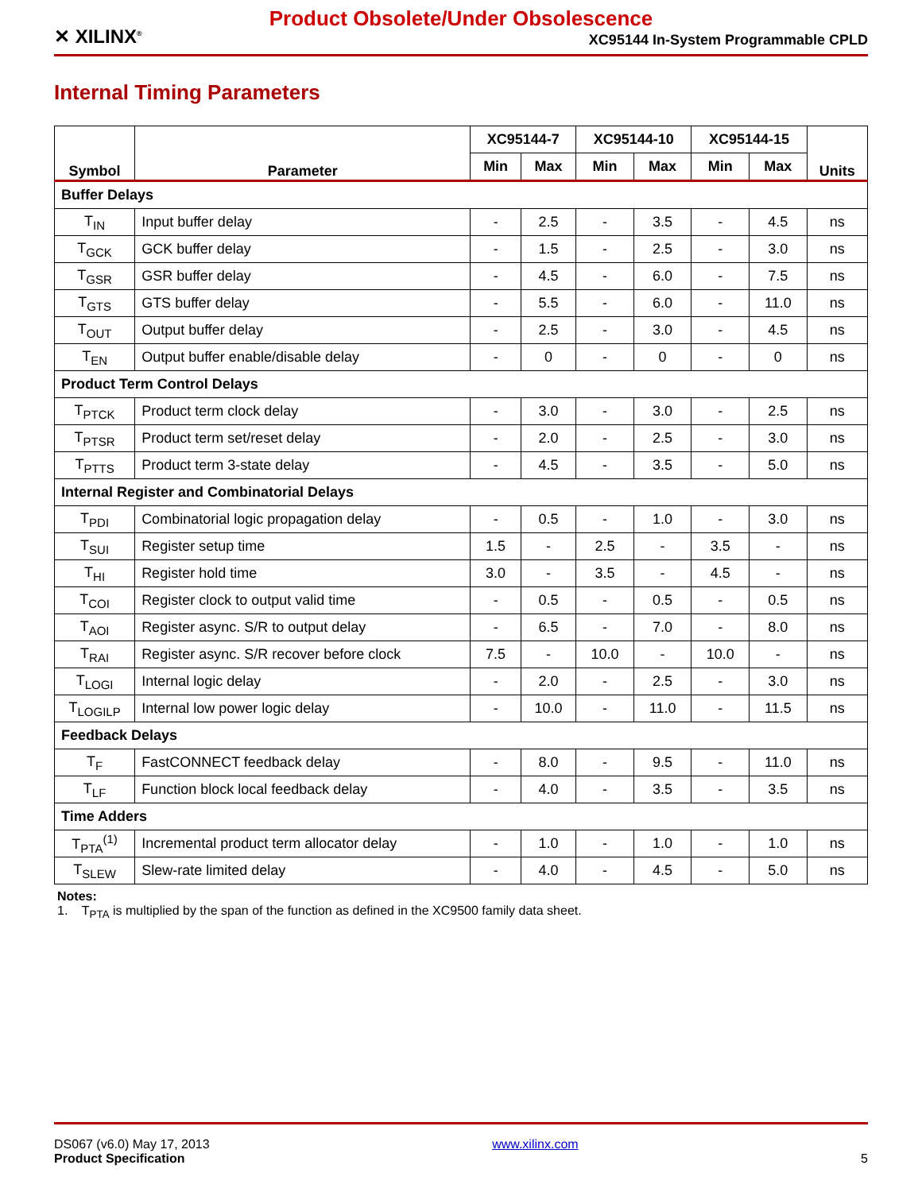Product Obsolete/Under Obsolescence
✕ XILINX<sup>®</sup>
XC95144 In-System Programmable CPLD
Internal Timing Parameters
| Symbol | Parameter | XC95144-7 | | XC95144-10 | | XC95144-15 | | Units |
| --- | --- | --- | --- | --- | --- | --- | --- | --- |
| | | Min | Max | Min | Max | Min | Max | |
| Buffer Delays | | | | | | | | |
| T<sub>IN</sub> | Input buffer delay | - | 2.5 | - | 3.5 | - | 4.5 | ns |
| T<sub>GCK</sub> | GCK buffer delay | - | 1.5 | - | 2.5 | - | 3.0 | ns |
| T<sub>GSR</sub> | GSR buffer delay | - | 4.5 | - | 6.0 | - | 7.5 | ns |
| T<sub>GTS</sub> | GTS buffer delay | - | 5.5 | - | 6.0 | - | 11.0 | ns |
| T<sub>OUT</sub> | Output buffer delay | - | 2.5 | - | 3.0 | - | 4.5 | ns |
| T<sub>EN</sub> | Output buffer enable/disable delay | - | 0 | - | 0 | - | 0 | ns |
| Product Term Control Delays | | | | | | | | |
| T<sub>PTCK</sub> | Product term clock delay | - | 3.0 | - | 3.0 | - | 2.5 | ns |
| T<sub>PTSR</sub> | Product term set/reset delay | - | 2.0 | - | 2.5 | - | 3.0 | ns |
| T<sub>PTTS</sub> | Product term 3-state delay | - | 4.5 | - | 3.5 | - | 5.0 | ns |
| Internal Register and Combinatorial Delays | | | | | | | | |
| T<sub>PDI</sub> | Combinatorial logic propagation delay | - | 0.5 | - | 1.0 | - | 3.0 | ns |
| T<sub>SUI</sub> | Register setup time | 1.5 | - | 2.5 | - | 3.5 | - | ns |
| T<sub>HI</sub> | Register hold time | 3.0 | - | 3.5 | - | 4.5 | - | ns |
| T<sub>COI</sub> | Register clock to output valid time | - | 0.5 | - | 0.5 | - | 0.5 | ns |
| T<sub>AOI</sub> | Register async. S/R to output delay | - | 6.5 | - | 7.0 | - | 8.0 | ns |
| T<sub>RAI</sub> | Register async. S/R recover before clock | 7.5 | - | 10.0 | - | 10.0 | - | ns |
| T<sub>LOGI</sub> | Internal logic delay | - | 2.0 | - | 2.5 | - | 3.0 | ns |
| T<sub>LOGILP</sub> | Internal low power logic delay | - | 10.0 | - | 11.0 | - | 11.5 | ns |
| Feedback Delays | | | | | | | | |
| T<sub>F</sub> | FastCONNECT feedback delay | - | 8.0 | - | 9.5 | - | 11.0 | ns |
| T<sub>LF</sub> | Function block local feedback delay | - | 4.0 | - | 3.5 | - | 3.5 | ns |
| Time Adders | | | | | | | | |
| T<sub>PTA</sub><sup>(1)</sup> | Incremental product term allocator delay | - | 1.0 | - | 1.0 | - | 1.0 | ns |
| T<sub>SLEW</sub> | Slew-rate limited delay | - | 4.0 | - | 4.5 | - | 5.0 | ns |
Notes:
1. T<sub>PTA</sub> is multiplied by the span of the function as defined in the XC9500 family data sheet.
DS067 (v6.0) May 17, 2013
Product Specification
www.xilinx.com
5